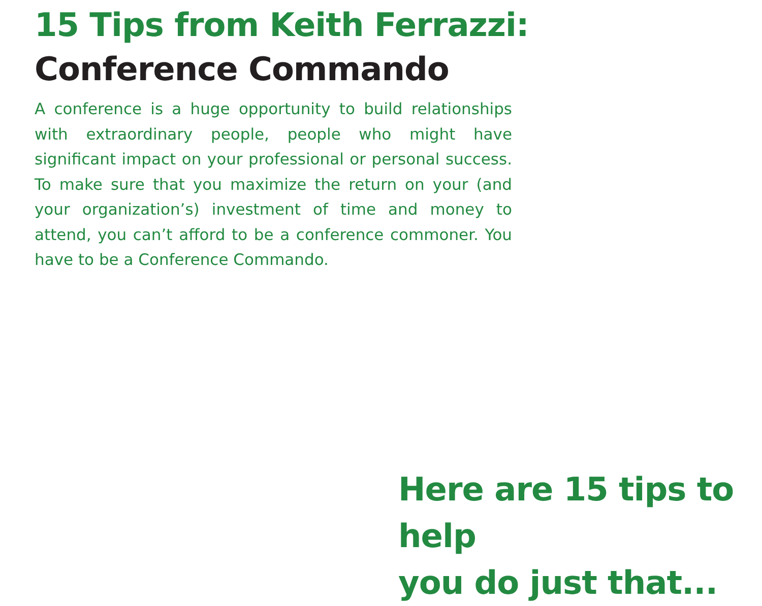15 Tips from Keith Ferrazzi:
Conference Commando
A conference is a huge opportunity to build relationships with extraordinary people, people who might have significant impact on your professional or personal success. To make sure that you maximize the return on your (and your organization’s) investment of time and money to attend, you can’t afford to be a conference commoner. You have to be a Conference Commando.
Here are 15 tips to help
you do just that...